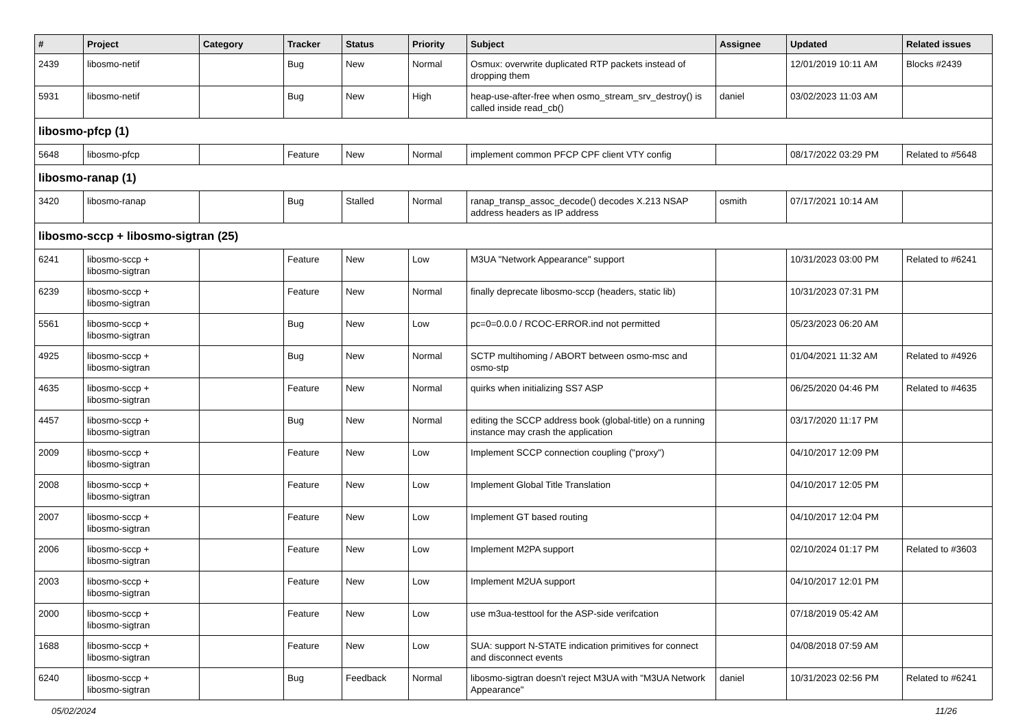| # | Project | Category | Tracker | Status | Priority | Subject | Assignee | Updated | Related issues |
| --- | --- | --- | --- | --- | --- | --- | --- | --- | --- |
| 2439 | libosmo-netif | | Bug | New | Normal | Osmux: overwrite duplicated RTP packets instead of dropping them | | 12/01/2019 10:11 AM | Blocks #2439 |
| 5931 | libosmo-netif | | Bug | New | High | heap-use-after-free when osmo_stream_srv_destroy() is called inside read_cb() | daniel | 03/02/2023 11:03 AM | |
| libosmo-pfcp (1) | | | | | | | | | |
| 5648 | libosmo-pfcp | | Feature | New | Normal | implement common PFCP CPF client VTY config | | 08/17/2022 03:29 PM | Related to #5648 |
| libosmo-ranap (1) | | | | | | | | | |
| 3420 | libosmo-ranap | | Bug | Stalled | Normal | ranap_transp_assoc_decode() decodes X.213 NSAP address headers as IP address | osmith | 07/17/2021 10:14 AM | |
| libosmo-sccp + libosmo-sigtran (25) | | | | | | | | | |
| 6241 | libosmo-sccp + libosmo-sigtran | | Feature | New | Low | M3UA "Network Appearance" support | | 10/31/2023 03:00 PM | Related to #6241 |
| 6239 | libosmo-sccp + libosmo-sigtran | | Feature | New | Normal | finally deprecate libosmo-sccp (headers, static lib) | | 10/31/2023 07:31 PM | |
| 5561 | libosmo-sccp + libosmo-sigtran | | Bug | New | Low | pc=0=0.0.0 / RCOC-ERROR.ind not permitted | | 05/23/2023 06:20 AM | |
| 4925 | libosmo-sccp + libosmo-sigtran | | Bug | New | Normal | SCTP multihoming / ABORT between osmo-msc and osmo-stp | | 01/04/2021 11:32 AM | Related to #4926 |
| 4635 | libosmo-sccp + libosmo-sigtran | | Feature | New | Normal | quirks when initializing SS7 ASP | | 06/25/2020 04:46 PM | Related to #4635 |
| 4457 | libosmo-sccp + libosmo-sigtran | | Bug | New | Normal | editing the SCCP address book (global-title) on a running instance may crash the application | | 03/17/2020 11:17 PM | |
| 2009 | libosmo-sccp + libosmo-sigtran | | Feature | New | Low | Implement SCCP connection coupling ("proxy") | | 04/10/2017 12:09 PM | |
| 2008 | libosmo-sccp + libosmo-sigtran | | Feature | New | Low | Implement Global Title Translation | | 04/10/2017 12:05 PM | |
| 2007 | libosmo-sccp + libosmo-sigtran | | Feature | New | Low | Implement GT based routing | | 04/10/2017 12:04 PM | |
| 2006 | libosmo-sccp + libosmo-sigtran | | Feature | New | Low | Implement M2PA support | | 02/10/2024 01:17 PM | Related to #3603 |
| 2003 | libosmo-sccp + libosmo-sigtran | | Feature | New | Low | Implement M2UA support | | 04/10/2017 12:01 PM | |
| 2000 | libosmo-sccp + libosmo-sigtran | | Feature | New | Low | use m3ua-testtool for the ASP-side verifcation | | 07/18/2019 05:42 AM | |
| 1688 | libosmo-sccp + libosmo-sigtran | | Feature | New | Low | SUA: support N-STATE indication primitives for connect and disconnect events | | 04/08/2018 07:59 AM | |
| 6240 | libosmo-sccp + libosmo-sigtran | | Bug | Feedback | Normal | libosmo-sigtran doesn't reject M3UA with "M3UA Network Appearance" | daniel | 10/31/2023 02:56 PM | Related to #6241 |
05/02/2024 11/26